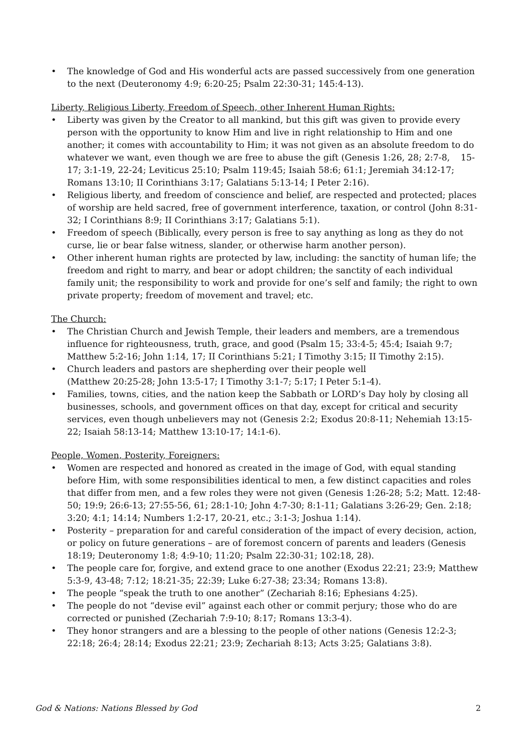• The knowledge of God and His wonderful acts are passed successively from one generation to the next (Deuteronomy 4:9; 6:20-25; Psalm 22:30-31; 145:4-13).
Liberty, Religious Liberty, Freedom of Speech, other Inherent Human Rights:
• Liberty was given by the Creator to all mankind, but this gift was given to provide every person with the opportunity to know Him and live in right relationship to Him and one another; it comes with accountability to Him; it was not given as an absolute freedom to do whatever we want, even though we are free to abuse the gift (Genesis 1:26, 28; 2:7-8, 15-17; 3:1-19, 22-24; Leviticus 25:10; Psalm 119:45; Isaiah 58:6; 61:1; Jeremiah 34:12-17; Romans 13:10; II Corinthians 3:17; Galatians 5:13-14; I Peter 2:16).
• Religious liberty, and freedom of conscience and belief, are respected and protected; places of worship are held sacred, free of government interference, taxation, or control (John 8:31-32; I Corinthians 8:9; II Corinthians 3:17; Galatians 5:1).
• Freedom of speech (Biblically, every person is free to say anything as long as they do not curse, lie or bear false witness, slander, or otherwise harm another person).
• Other inherent human rights are protected by law, including: the sanctity of human life; the freedom and right to marry, and bear or adopt children; the sanctity of each individual family unit; the responsibility to work and provide for one’s self and family; the right to own private property; freedom of movement and travel; etc.
The Church:
• The Christian Church and Jewish Temple, their leaders and members, are a tremendous influence for righteousness, truth, grace, and good (Psalm 15; 33:4-5; 45:4; Isaiah 9:7; Matthew 5:2-16; John 1:14, 17; II Corinthians 5:21; I Timothy 3:15; II Timothy 2:15).
• Church leaders and pastors are shepherding over their people well
(Matthew 20:25-28; John 13:5-17; I Timothy 3:1-7; 5:17; I Peter 5:1-4).
• Families, towns, cities, and the nation keep the Sabbath or LORD’s Day holy by closing all businesses, schools, and government offices on that day, except for critical and security services, even though unbelievers may not (Genesis 2:2; Exodus 20:8-11; Nehemiah 13:15-22; Isaiah 58:13-14; Matthew 13:10-17; 14:1-6).
People, Women, Posterity, Foreigners:
• Women are respected and honored as created in the image of God, with equal standing before Him, with some responsibilities identical to men, a few distinct capacities and roles that differ from men, and a few roles they were not given (Genesis 1:26-28; 5:2; Matt. 12:48-50; 19:9; 26:6-13; 27:55-56, 61; 28:1-10; John 4:7-30; 8:1-11; Galatians 3:26-29; Gen. 2:18; 3:20; 4:1; 14:14; Numbers 1:2-17, 20-21, etc.; 3:1-3; Joshua 1:14).
• Posterity – preparation for and careful consideration of the impact of every decision, action, or policy on future generations – are of foremost concern of parents and leaders (Genesis 18:19; Deuteronomy 1:8; 4:9-10; 11:20; Psalm 22:30-31; 102:18, 28).
• The people care for, forgive, and extend grace to one another (Exodus 22:21; 23:9; Matthew 5:3-9, 43-48; 7:12; 18:21-35; 22:39; Luke 6:27-38; 23:34; Romans 13:8).
• The people “speak the truth to one another” (Zechariah 8:16; Ephesians 4:25).
• The people do not “devise evil” against each other or commit perjury; those who do are corrected or punished (Zechariah 7:9-10; 8:17; Romans 13:3-4).
• They honor strangers and are a blessing to the people of other nations (Genesis 12:2-3; 22:18; 26:4; 28:14; Exodus 22:21; 23:9; Zechariah 8:13; Acts 3:25; Galatians 3:8).
God & Nations: Nations Blessed by God 2